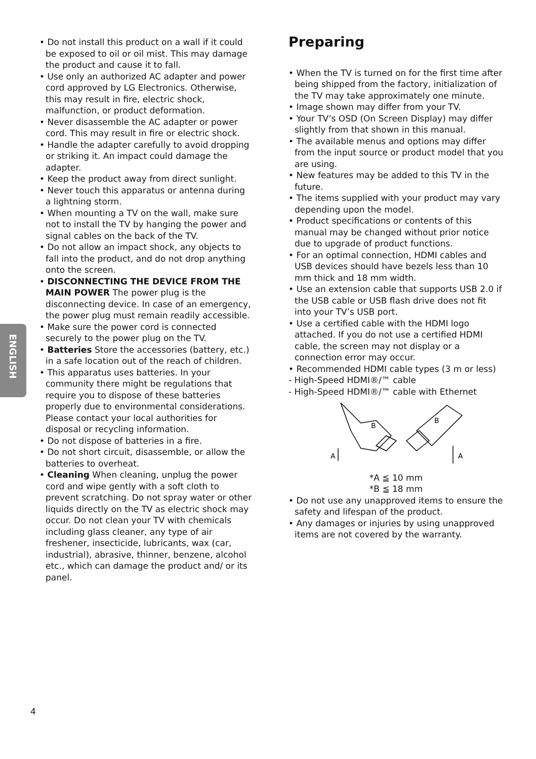ENGLISH
• Do not install this product on a wall if it could be exposed to oil or oil mist. This may damage the product and cause it to fall.
• Use only an authorized AC adapter and power cord approved by LG Electronics. Otherwise, this may result in fire, electric shock, malfunction, or product deformation.
• Never disassemble the AC adapter or power cord. This may result in fire or electric shock.
• Handle the adapter carefully to avoid dropping or striking it. An impact could damage the adapter.
• Keep the product away from direct sunlight.
• Never touch this apparatus or antenna during a lightning storm.
• When mounting a TV on the wall, make sure not to install the TV by hanging the power and signal cables on the back of the TV.
• Do not allow an impact shock, any objects to fall into the product, and do not drop anything onto the screen.
• DISCONNECTING THE DEVICE FROM THE MAIN POWER The power plug is the disconnecting device. In case of an emergency, the power plug must remain readily accessible.
• Make sure the power cord is connected securely to the power plug on the TV.
• Batteries Store the accessories (battery, etc.) in a safe location out of the reach of children.
• This apparatus uses batteries. In your community there might be regulations that require you to dispose of these batteries properly due to environmental considerations. Please contact your local authorities for disposal or recycling information.
• Do not dispose of batteries in a fire.
• Do not short circuit, disassemble, or allow the batteries to overheat.
• Cleaning When cleaning, unplug the power cord and wipe gently with a soft cloth to prevent scratching. Do not spray water or other liquids directly on the TV as electric shock may occur. Do not clean your TV with chemicals including glass cleaner, any type of air freshener, insecticide, lubricants, wax (car, industrial), abrasive, thinner, benzene, alcohol etc., which can damage the product and/ or its panel.
Preparing
• When the TV is turned on for the first time after being shipped from the factory, initialization of the TV may take approximately one minute.
• Image shown may differ from your TV.
• Your TV’s OSD (On Screen Display) may differ slightly from that shown in this manual.
• The available menus and options may differ from the input source or product model that you are using.
• New features may be added to this TV in the future.
• The items supplied with your product may vary depending upon the model.
• Product specifications or contents of this manual may be changed without prior notice due to upgrade of product functions.
• For an optimal connection, HDMI cables and USB devices should have bezels less than 10 mm thick and 18 mm width.
• Use an extension cable that supports USB 2.0 if the USB cable or USB flash drive does not fit into your TV’s USB port.
• Use a certified cable with the HDMI logo attached. If you do not use a certified HDMI cable, the screen may not display or a connection error may occur.
• Recommended HDMI cable types (3 m or less)
- High-Speed HDMI®/™ cable
- High-Speed HDMI®/™ cable with Ethernet
B
A
B
A
*A ≦ 10 mm
*B ≦ 18 mm
• Do not use any unapproved items to ensure the safety and lifespan of the product.
• Any damages or injuries by using unapproved items are not covered by the warranty.
4